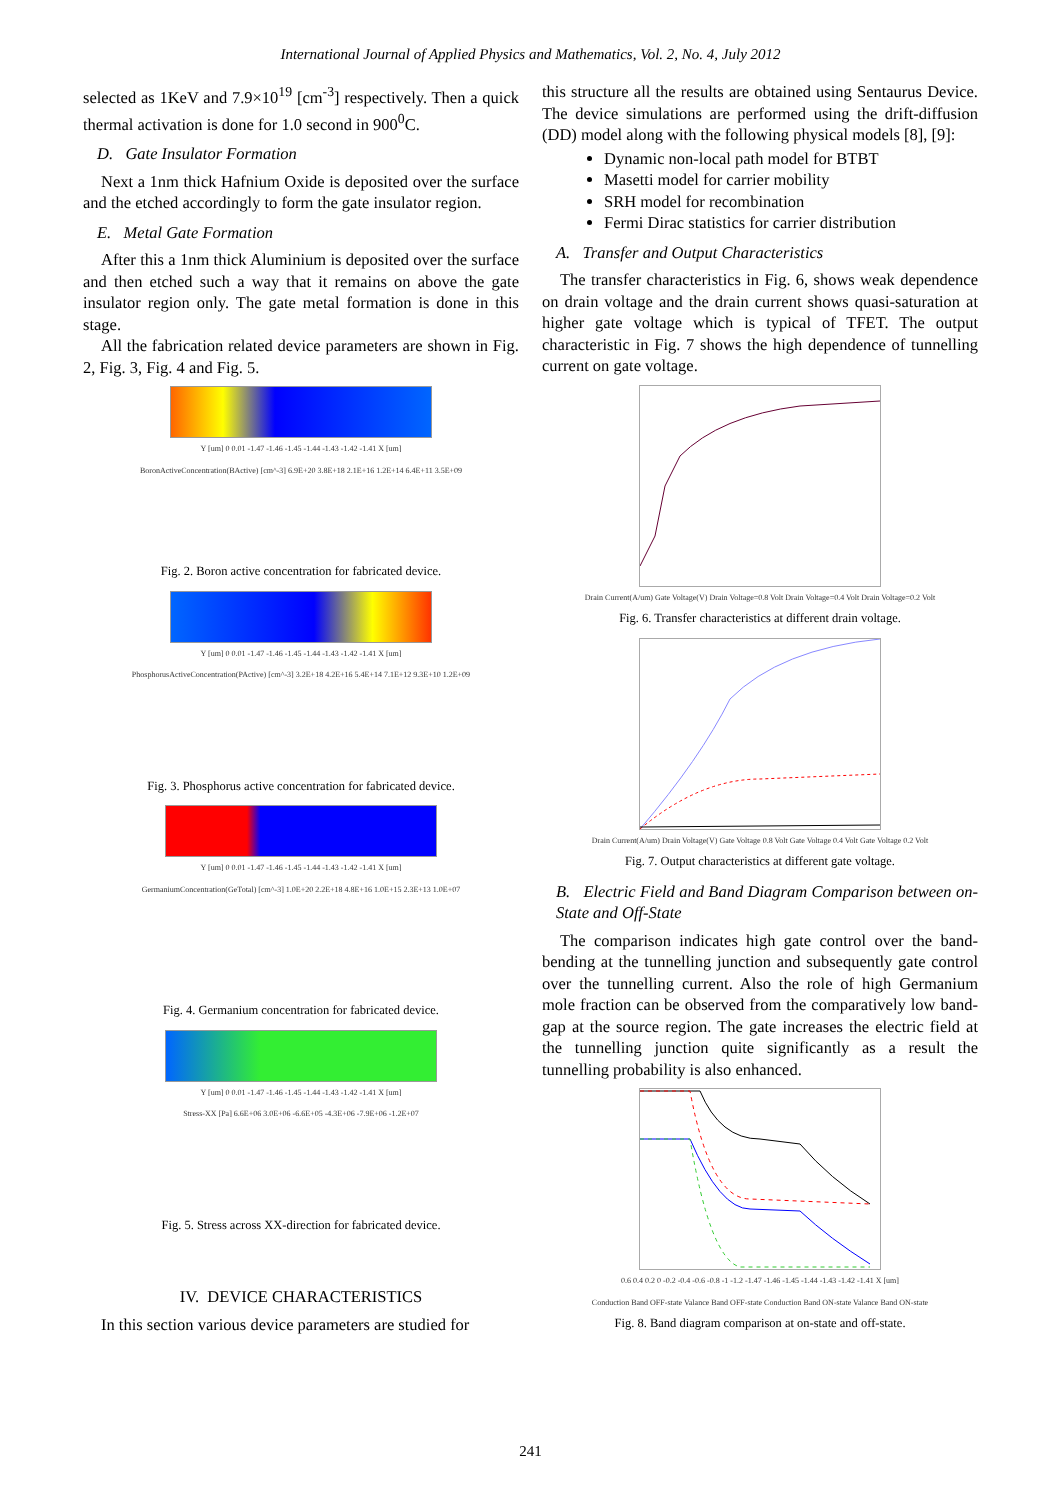International Journal of Applied Physics and Mathematics, Vol. 2, No. 4, July 2012
selected as 1KeV and 7.9×10<sup>19</sup> [cm<sup>-3</sup>] respectively. Then a quick thermal activation is done for 1.0 second in 900<sup>0</sup>C.
D. Gate Insulator Formation
Next a 1nm thick Hafnium Oxide is deposited over the surface and the etched accordingly to form the gate insulator region.
E. Metal Gate Formation
After this a 1nm thick Aluminium is deposited over the surface and then etched such a way that it remains on above the gate insulator region only. The gate metal formation is done in this stage.
All the fabrication related device parameters are shown in Fig. 2, Fig. 3, Fig. 4 and Fig. 5.
Y [um] 0 0.01 -1.47 -1.46 -1.45 -1.44 -1.43 -1.42 -1.41 X [um]
BoronActiveConcentration(BActive) [cm^-3] 6.9E+20 3.8E+18 2.1E+16 1.2E+14 6.4E+11 3.5E+09
Fig. 2. Boron active concentration for fabricated device.
Y [um] 0 0.01 -1.47 -1.46 -1.45 -1.44 -1.43 -1.42 -1.41 X [um]
PhosphorusActiveConcentration(PActive) [cm^-3] 3.2E+18 4.2E+16 5.4E+14 7.1E+12 9.3E+10 1.2E+09
Fig. 3. Phosphorus active concentration for fabricated device.
Y [um] 0 0.01 -1.47 -1.46 -1.45 -1.44 -1.43 -1.42 -1.41 X [um]
GermaniumConcentration(GeTotal) [cm^-3] 1.0E+20 2.2E+18 4.8E+16 1.0E+15 2.3E+13 1.0E+07
Fig. 4. Germanium concentration for fabricated device.
Y [um] 0 0.01 -1.47 -1.46 -1.45 -1.44 -1.43 -1.42 -1.41 X [um]
Stress-XX [Pa] 6.6E+06 3.0E+06 -6.6E+05 -4.3E+06 -7.9E+06 -1.2E+07
Fig. 5. Stress across XX-direction for fabricated device.
IV. DEVICE CHARACTERISTICS
In this section various device parameters are studied for
this structure all the results are obtained using Sentaurus Device. The device simulations are performed using the drift-diffusion (DD) model along with the following physical models [8], [9]:
Dynamic non-local path model for BTBT
Masetti model for carrier mobility
SRH model for recombination
Fermi Dirac statistics for carrier distribution
A. Transfer and Output Characteristics
The transfer characteristics in Fig. 6, shows weak dependence on drain voltage and the drain current shows quasi-saturation at higher gate voltage which is typical of TFET. The output characteristic in Fig. 7 shows the high dependence of tunnelling current on gate voltage.
Drain Current(A/um) Gate Voltage(V) Drain Voltage=0.8 Volt Drain Voltage=0.4 Volt Drain Voltage=0.2 Volt
Fig. 6. Transfer characteristics at different drain voltage.
Drain Current(A/um) Drain Voltage(V) Gate Voltage 0.8 Volt Gate Voltage 0.4 Volt Gate Voltage 0.2 Volt
Fig. 7. Output characteristics at different gate voltage.
B. Electric Field and Band Diagram Comparison between on-State and Off-State
The comparison indicates high gate control over the band-bending at the tunnelling junction and subsequently gate control over the tunnelling current. Also the role of high Germanium mole fraction can be observed from the comparatively low band-gap at the source region. The gate increases the electric field at the tunnelling junction quite significantly as a result the tunnelling probability is also enhanced.
0.6 0.4 0.2 0 -0.2 -0.4 -0.6 -0.8 -1 -1.2 -1.47 -1.46 -1.45 -1.44 -1.43 -1.42 -1.41 X [um]
Conduction Band OFF-state Valance Band OFF-state Conduction Band ON-state Valance Band ON-state
Fig. 8. Band diagram comparison at on-state and off-state.
241